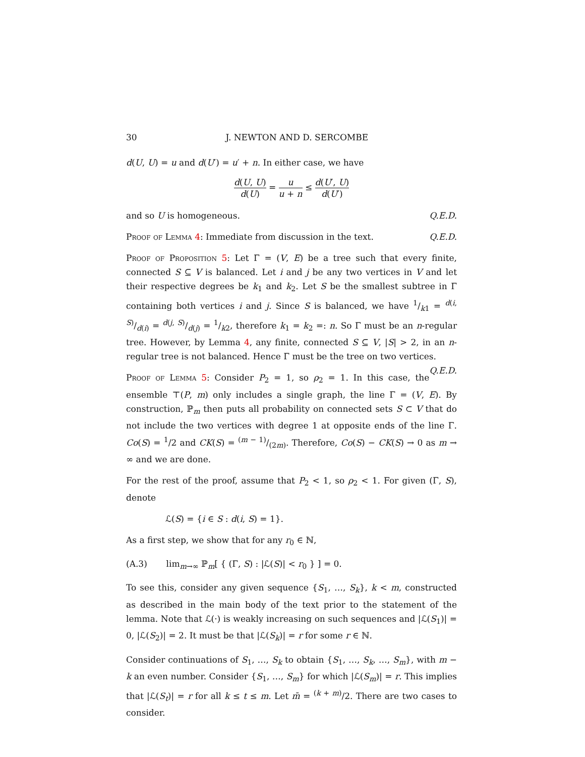30 J. NEWTON AND D. SERCOMBE
d(U, U) = u and d(U′) = u′ + n. In either case, we have
d(U, U) d(U) = u u + n ≤ d(U′, U) d(U′)
and so U is homogeneous. Q.E.D.
Proof of Lemma 4: Immediate from discussion in the text. Q.E.D.
Proof of Proposition 5: Let Γ = (V, E) be a tree such that every finite, connected S ⊆ V is balanced. Let i and j be any two vertices in V and let their respective degrees be k<sub>1</sub> and k<sub>2</sub>. Let S be the smallest subtree in Γ containing both vertices i and j. Since S is balanced, we have 1/k1 = d(i, S)/d(i) = d(j, S)/d(j) = 1/k2, therefore k<sub>1</sub> = k<sub>2</sub> =: n. So Γ must be an n-regular tree. However, by Lemma 4, any finite, connected S ⊆ V, |S| > 2, in an n-regular tree is not balanced. Hence Γ must be the tree on two vertices. Q.E.D.
Proof of Lemma 5: Consider P<sub>2</sub> = 1, so ρ<sub>2</sub> = 1. In this case, the ensemble ⊤(P, m) only includes a single graph, the line Γ = (V, E). By construction, ℙ<sub>m</sub> then puts all probability on connected sets S ⊂ V that do not include the two vertices with degree 1 at opposite ends of the line Γ. Co(S) = <sup>1</sup>/2 and CK(S) = (m − 1)/(2m). Therefore, Co(S) − CK(S) → 0 as m → ∞ and we are done.
For the rest of the proof, assume that P<sub>2</sub> < 1, so ρ<sub>2</sub> < 1. For given (Γ, S), denote
ℒ(S) = {i ∈ S : d(i, S) = 1}.
As a first step, we show that for any r<sub>0</sub> ∈ ℕ,
(A.3) lim<sub>m→∞</sub> ℙ<sub>m</sub>[ { (Γ, S) : |ℒ(S)| < r<sub>0</sub> } ] = 0.
To see this, consider any given sequence {S<sub>1</sub>, …, S<sub>k</sub>}, k < m, constructed as described in the main body of the text prior to the statement of the lemma. Note that ℒ(·) is weakly increasing on such sequences and |ℒ(S<sub>1</sub>)| = 0, |ℒ(S<sub>2</sub>)| = 2. It must be that |ℒ(S<sub>k</sub>)| = r for some r ∈ ℕ.
Consider continuations of S<sub>1</sub>, …, S<sub>k</sub> to obtain {S<sub>1</sub>, …, S<sub>k</sub>, …, S<sub>m</sub>}, with m − k an even number. Consider {S<sub>1</sub>, …, S<sub>m</sub>} for which |ℒ(S<sub>m</sub>)| = r. This implies that |ℒ(S<sub>t</sub>)| = r for all k ≤ t ≤ m. Let m̄ = <sup>(k + m)</sup>/2. There are two cases to consider.